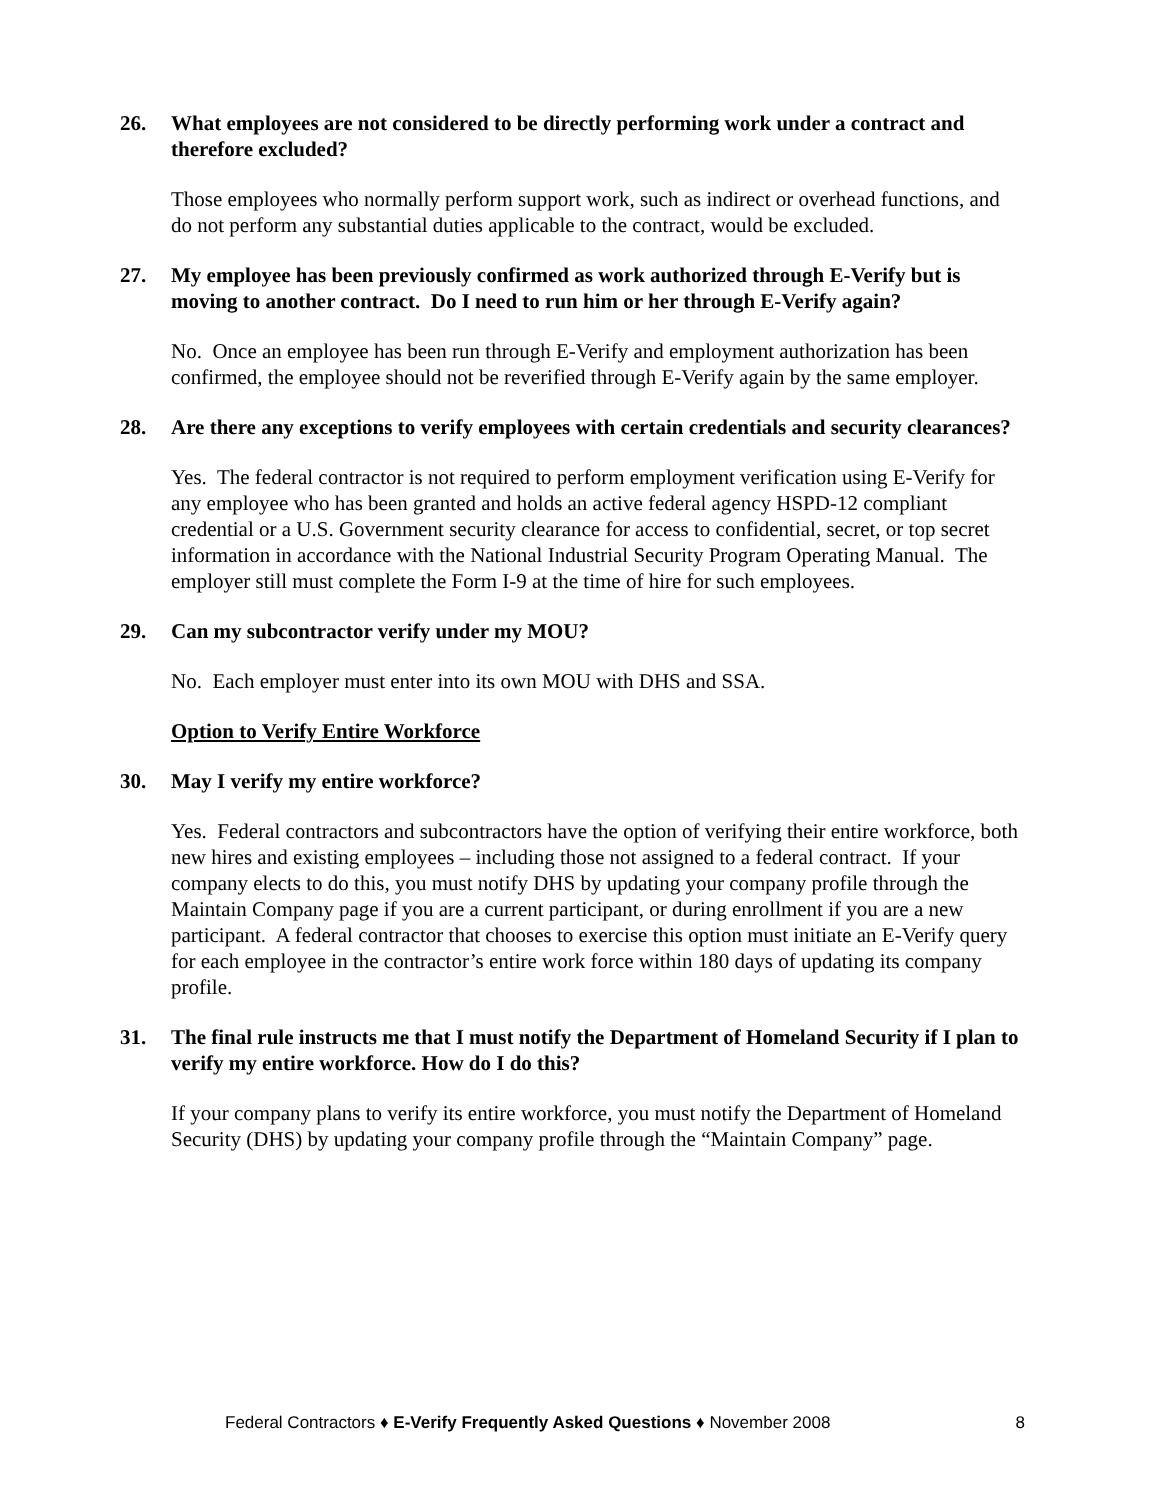26. What employees are not considered to be directly performing work under a contract and therefore excluded?
Those employees who normally perform support work, such as indirect or overhead functions, and do not perform any substantial duties applicable to the contract, would be excluded.
27. My employee has been previously confirmed as work authorized through E-Verify but is moving to another contract. Do I need to run him or her through E-Verify again?
No. Once an employee has been run through E-Verify and employment authorization has been confirmed, the employee should not be reverified through E-Verify again by the same employer.
28. Are there any exceptions to verify employees with certain credentials and security clearances?
Yes. The federal contractor is not required to perform employment verification using E-Verify for any employee who has been granted and holds an active federal agency HSPD-12 compliant credential or a U.S. Government security clearance for access to confidential, secret, or top secret information in accordance with the National Industrial Security Program Operating Manual. The employer still must complete the Form I-9 at the time of hire for such employees.
29. Can my subcontractor verify under my MOU?
No. Each employer must enter into its own MOU with DHS and SSA.
Option to Verify Entire Workforce
30. May I verify my entire workforce?
Yes. Federal contractors and subcontractors have the option of verifying their entire workforce, both new hires and existing employees – including those not assigned to a federal contract. If your company elects to do this, you must notify DHS by updating your company profile through the Maintain Company page if you are a current participant, or during enrollment if you are a new participant. A federal contractor that chooses to exercise this option must initiate an E-Verify query for each employee in the contractor’s entire work force within 180 days of updating its company profile.
31. The final rule instructs me that I must notify the Department of Homeland Security if I plan to verify my entire workforce. How do I do this?
If your company plans to verify its entire workforce, you must notify the Department of Homeland Security (DHS) by updating your company profile through the “Maintain Company” page.
Federal Contractors ♦ E-Verify Frequently Asked Questions ♦ November 2008 8